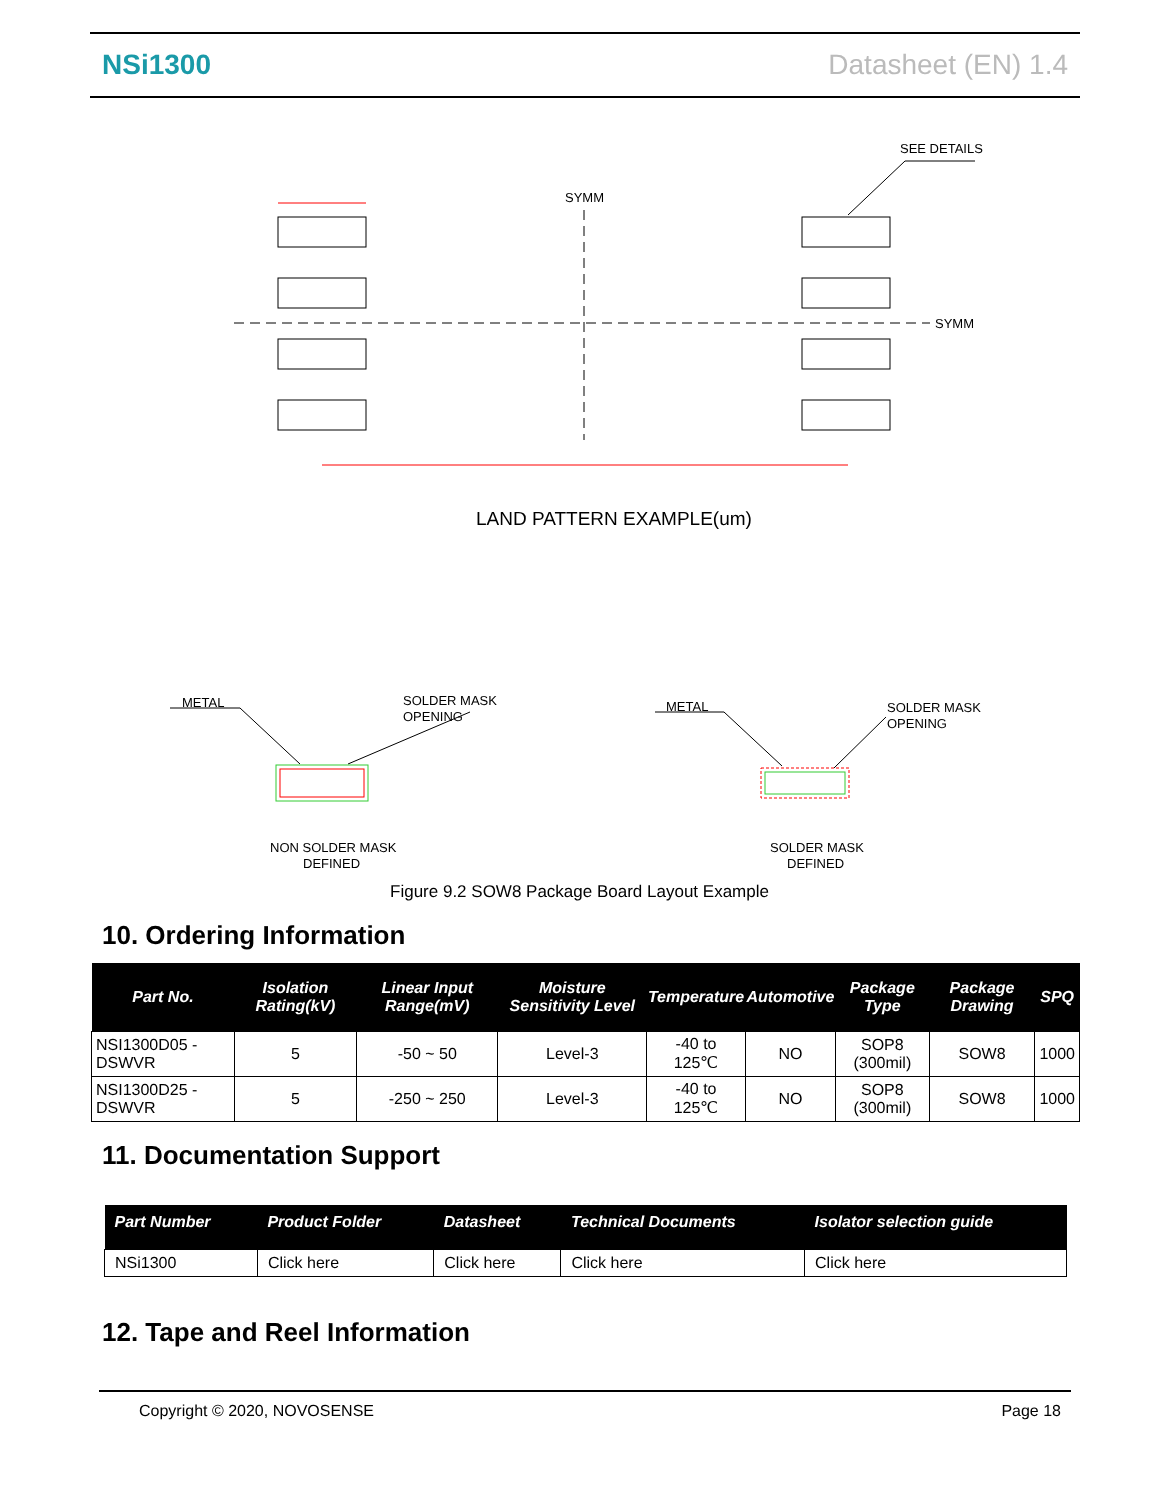NSi1300 Datasheet (EN) 1.4
SEE DETAILS
SYMM
SYMM
LAND PATTERN EXAMPLE(um)
METAL
SOLDER MASK
OPENING
METAL
SOLDER MASK
OPENING
NON SOLDER MASK
DEFINED
SOLDER MASK
DEFINED
Figure 9.2 SOW8 Package Board Layout Example
10. Ordering Information
| Part No. | Isolation Rating(kV) | Linear Input Range(mV) | Moisture Sensitivity Level | Temperature | Automotive | Package Type | Package Drawing | SPQ |
| --- | --- | --- | --- | --- | --- | --- | --- | --- |
| NSI1300D05 - DSWVR | 5 | -50 ~ 50 | Level-3 | -40 to 125℃ | NO | SOP8 (300mil) | SOW8 | 1000 |
| NSI1300D25 - DSWVR | 5 | -250 ~ 250 | Level-3 | -40 to 125℃ | NO | SOP8 (300mil) | SOW8 | 1000 |
11. Documentation Support
| Part Number | Product Folder | Datasheet | Technical Documents | Isolator selection guide |
| --- | --- | --- | --- | --- |
| NSi1300 | Click here | Click here | Click here | Click here |
12. Tape and Reel Information
Copyright © 2020, NOVOSENSE Page 18